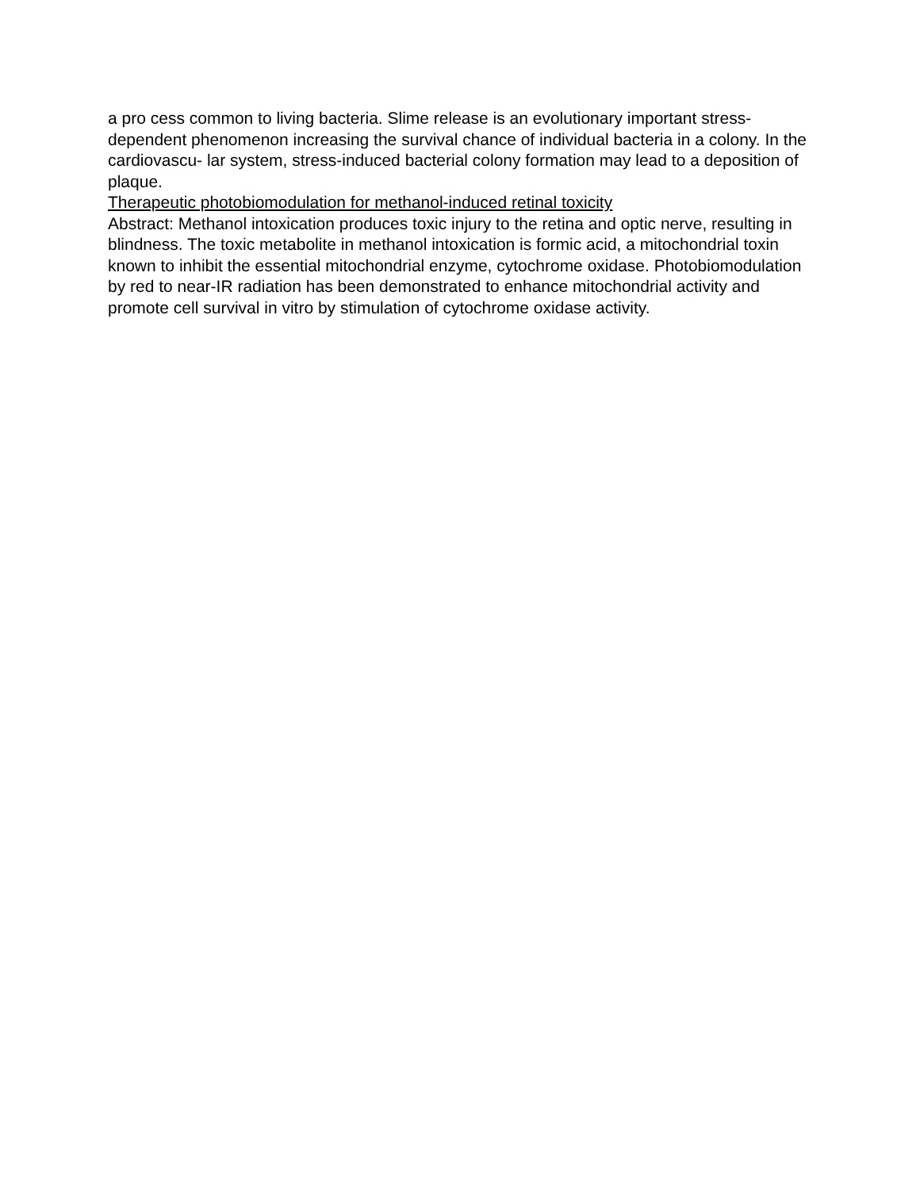a pro cess common to living bacteria. Slime release is an evolutionary important stress-dependent phenomenon increasing the survival chance of individual bacteria in a colony. In the cardiovascu- lar system, stress-induced bacterial colony formation may lead to a deposition of plaque.
Therapeutic photobiomodulation for methanol-induced retinal toxicity
Abstract: Methanol intoxication produces toxic injury to the retina and optic nerve, resulting in blindness. The toxic metabolite in methanol intoxication is formic acid, a mitochondrial toxin known to inhibit the essential mitochondrial enzyme, cytochrome oxidase. Photobiomodulation by red to near-IR radiation has been demonstrated to enhance mitochondrial activity and promote cell survival in vitro by stimulation of cytochrome oxidase activity.